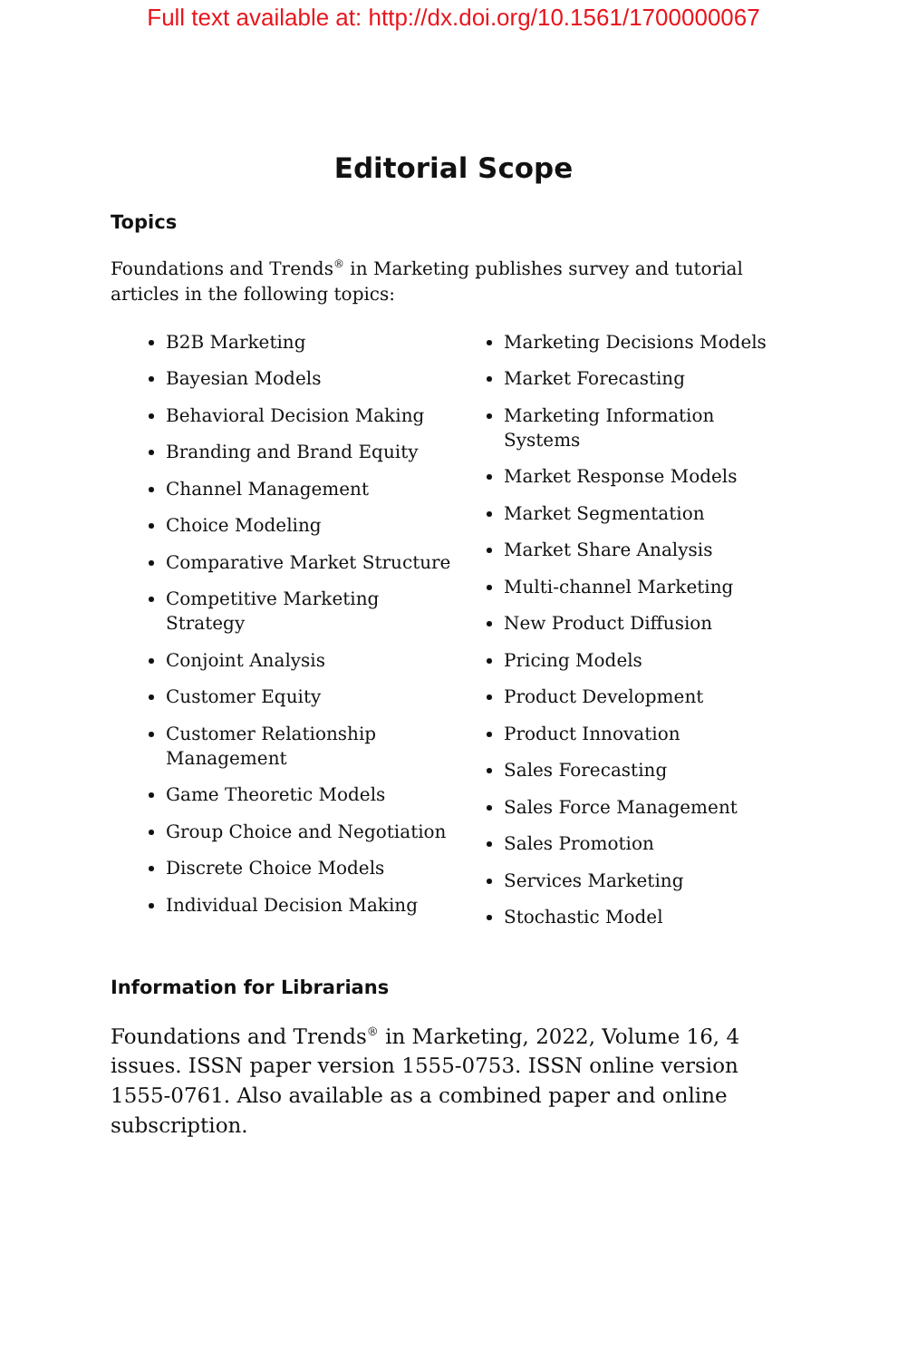Full text available at: http://dx.doi.org/10.1561/1700000067
Editorial Scope
Topics
Foundations and Trends<sup>®</sup> in Marketing publishes survey and tutorial articles in the following topics:
B2B Marketing
Bayesian Models
Behavioral Decision Making
Branding and Brand Equity
Channel Management
Choice Modeling
Comparative Market Structure
Competitive Marketing Strategy
Conjoint Analysis
Customer Equity
Customer Relationship Management
Game Theoretic Models
Group Choice and Negotiation
Discrete Choice Models
Individual Decision Making
Marketing Decisions Models
Market Forecasting
Marketing Information Systems
Market Response Models
Market Segmentation
Market Share Analysis
Multi-channel Marketing
New Product Diffusion
Pricing Models
Product Development
Product Innovation
Sales Forecasting
Sales Force Management
Sales Promotion
Services Marketing
Stochastic Model
Information for Librarians
Foundations and Trends<sup>®</sup> in Marketing, 2022, Volume 16, 4 issues. ISSN paper version 1555-0753. ISSN online version 1555-0761. Also available as a combined paper and online subscription.